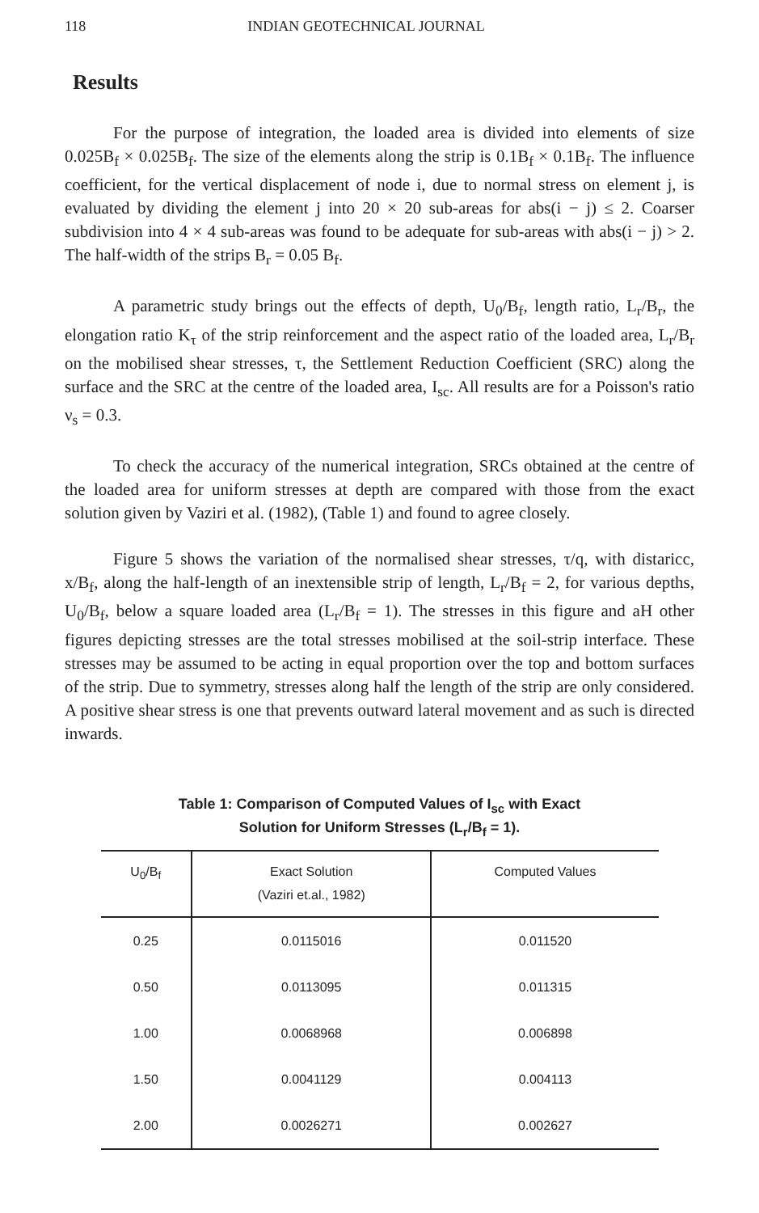118 INDIAN GEOTECHNICAL JOURNAL
Results
For the purpose of integration, the loaded area is divided into elements of size 0.025B<sub>f</sub> × 0.025B<sub>f</sub>. The size of the elements along the strip is 0.1B<sub>f</sub> × 0.1B<sub>f</sub>. The influence coefficient, for the vertical displacement of node i, due to normal stress on element j, is evaluated by dividing the element j into 20 × 20 sub-areas for abs(i − j) ≤ 2. Coarser subdivision into 4 × 4 sub-areas was found to be adequate for sub-areas with abs(i − j) > 2. The half-width of the strips B<sub>r</sub> = 0.05 B<sub>f</sub>.
A parametric study brings out the effects of depth, U<sub>0</sub>/B<sub>f</sub>, length ratio, L<sub>r</sub>/B<sub>r</sub>, the elongation ratio K<sub>τ</sub> of the strip reinforcement and the aspect ratio of the loaded area, L<sub>r</sub>/B<sub>r</sub> on the mobilised shear stresses, τ, the Settlement Reduction Coefficient (SRC) along the surface and the SRC at the centre of the loaded area, I<sub>sc</sub>. All results are for a Poisson's ratio ν<sub>s</sub> = 0.3.
To check the accuracy of the numerical integration, SRCs obtained at the centre of the loaded area for uniform stresses at depth are compared with those from the exact solution given by Vaziri et al. (1982), (Table 1) and found to agree closely.
Figure 5 shows the variation of the normalised shear stresses, τ/q, with distaricc, x/B<sub>f</sub>, along the half-length of an inextensible strip of length, L<sub>r</sub>/B<sub>f</sub> = 2, for various depths, U<sub>0</sub>/B<sub>f</sub>, below a square loaded area (L<sub>r</sub>/B<sub>f</sub> = 1). The stresses in this figure and aH other figures depicting stresses are the total stresses mobilised at the soil-strip interface. These stresses may be assumed to be acting in equal proportion over the top and bottom surfaces of the strip. Due to symmetry, stresses along half the length of the strip are only considered. A positive shear stress is one that prevents outward lateral movement and as such is directed inwards.
Table 1: Comparison of Computed Values of I<sub>sc</sub> with Exact
Solution for Uniform Stresses (L<sub>r</sub>/B<sub>f</sub> = 1).
| U<sub>0</sub>/B<sub>f</sub> | Exact Solution (Vaziri et.al., 1982) | Computed Values |
| --- | --- | --- |
| 0.25 | 0.0115016 | 0.011520 |
| 0.50 | 0.0113095 | 0.011315 |
| 1.00 | 0.0068968 | 0.006898 |
| 1.50 | 0.0041129 | 0.004113 |
| 2.00 | 0.0026271 | 0.002627 |